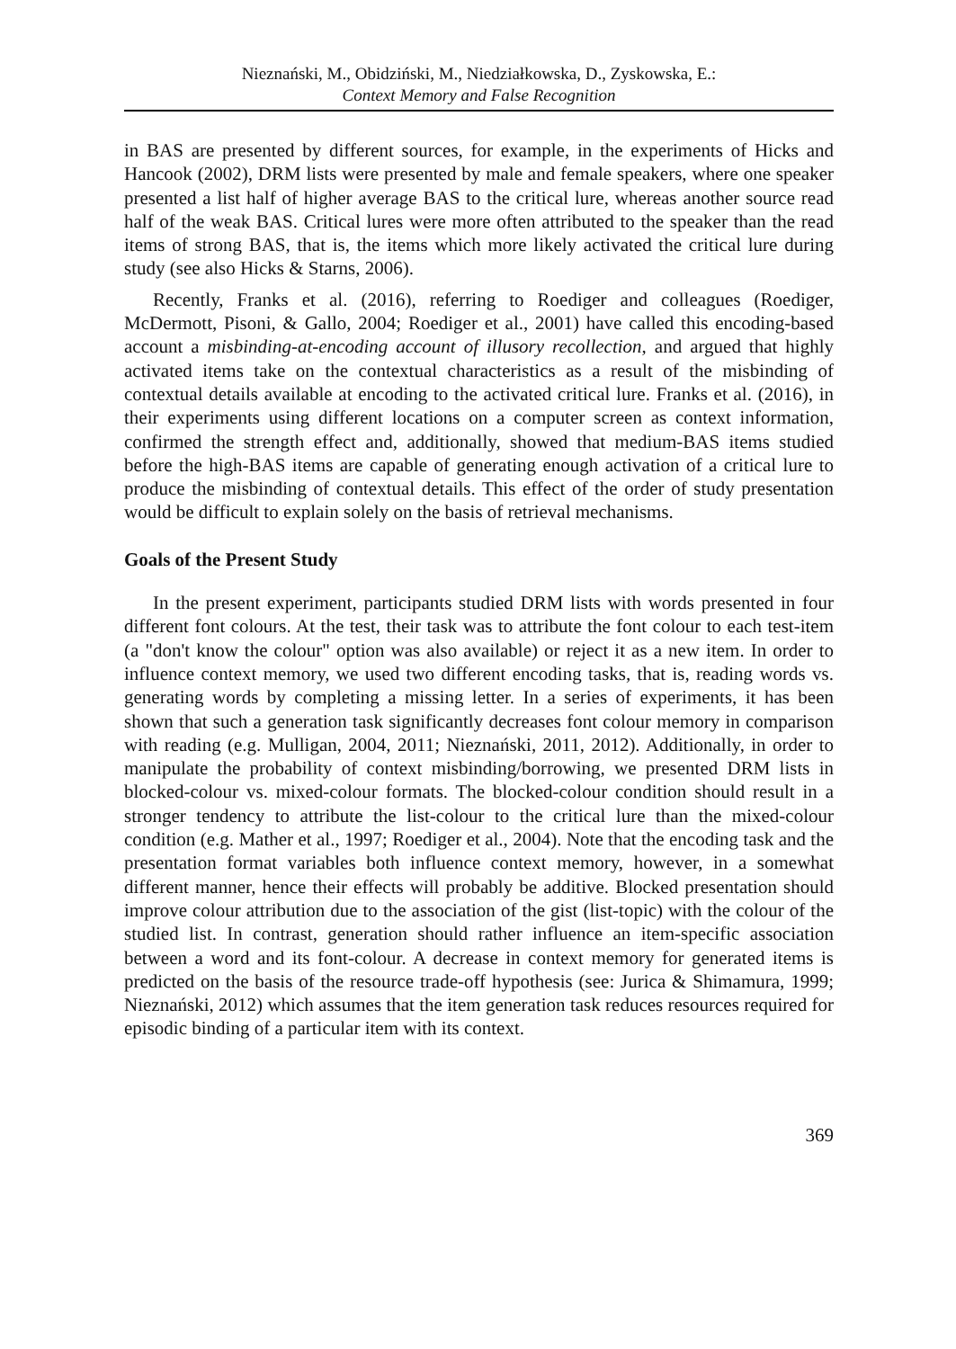Nieznański, M., Obidziński, M., Niedziałkowska, D., Zyskowska, E.:
Context Memory and False Recognition
in BAS are presented by different sources, for example, in the experiments of Hicks and Hancook (2002), DRM lists were presented by male and female speakers, where one speaker presented a list half of higher average BAS to the critical lure, whereas another source read half of the weak BAS. Critical lures were more often attributed to the speaker than the read items of strong BAS, that is, the items which more likely activated the critical lure during study (see also Hicks & Starns, 2006).
Recently, Franks et al. (2016), referring to Roediger and colleagues (Roediger, McDermott, Pisoni, & Gallo, 2004; Roediger et al., 2001) have called this encoding-based account a misbinding-at-encoding account of illusory recollection, and argued that highly activated items take on the contextual characteristics as a result of the misbinding of contextual details available at encoding to the activated critical lure. Franks et al. (2016), in their experiments using different locations on a computer screen as context information, confirmed the strength effect and, additionally, showed that medium-BAS items studied before the high-BAS items are capable of generating enough activation of a critical lure to produce the misbinding of contextual details. This effect of the order of study presentation would be difficult to explain solely on the basis of retrieval mechanisms.
Goals of the Present Study
In the present experiment, participants studied DRM lists with words presented in four different font colours. At the test, their task was to attribute the font colour to each test-item (a "don't know the colour" option was also available) or reject it as a new item. In order to influence context memory, we used two different encoding tasks, that is, reading words vs. generating words by completing a missing letter. In a series of experiments, it has been shown that such a generation task significantly decreases font colour memory in comparison with reading (e.g. Mulligan, 2004, 2011; Nieznański, 2011, 2012). Additionally, in order to manipulate the probability of context misbinding/borrowing, we presented DRM lists in blocked-colour vs. mixed-colour formats. The blocked-colour condition should result in a stronger tendency to attribute the list-colour to the critical lure than the mixed-colour condition (e.g. Mather et al., 1997; Roediger et al., 2004). Note that the encoding task and the presentation format variables both influence context memory, however, in a somewhat different manner, hence their effects will probably be additive. Blocked presentation should improve colour attribution due to the association of the gist (list-topic) with the colour of the studied list. In contrast, generation should rather influence an item-specific association between a word and its font-colour. A decrease in context memory for generated items is predicted on the basis of the resource trade-off hypothesis (see: Jurica & Shimamura, 1999; Nieznański, 2012) which assumes that the item generation task reduces resources required for episodic binding of a particular item with its context.
369